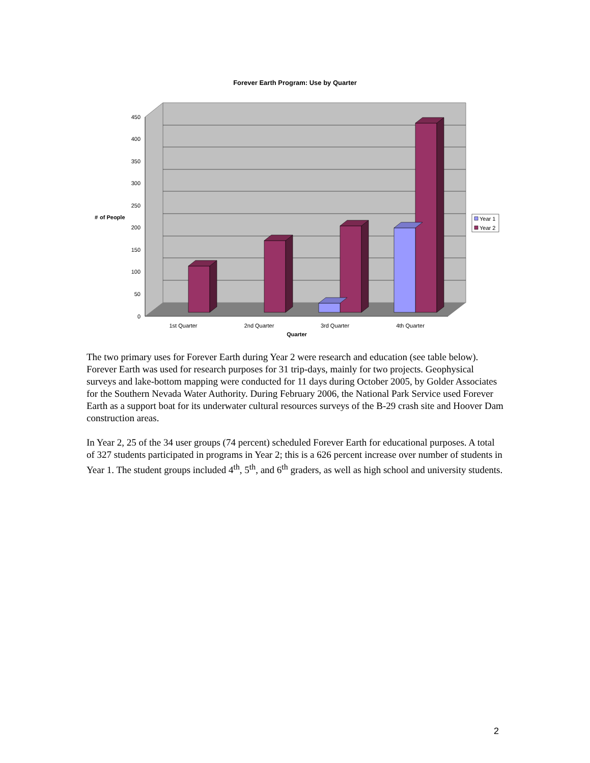Forever Earth Program: Use by Quarter
450
400
350
300
250
200
150
100
50
0
#
of People
1st Quarter
2nd Quarter
3rd Quarter
4th Quarter
Quarter
Year 1
Year 2
The two primary uses for Forever Earth during Year 2 were research and education (see table below). Forever Earth was used for research purposes for 31 trip-days, mainly for two projects. Geophysical surveys and lake-bottom mapping were conducted for 11 days during October 2005, by Golder Associates for the Southern Nevada Water Authority. During February 2006, the National Park Service used Forever Earth as a support boat for its underwater cultural resources surveys of the B-29 crash site and Hoover Dam construction areas.
In Year 2, 25 of the 34 user groups (74 percent) scheduled Forever Earth for educational purposes. A total of 327 students participated in programs in Year 2; this is a 626 percent increase over number of students in Year 1. The student groups included 4<sup>th</sup>, 5<sup>th</sup>, and 6<sup>th</sup> graders, as well as high school and university students.
2